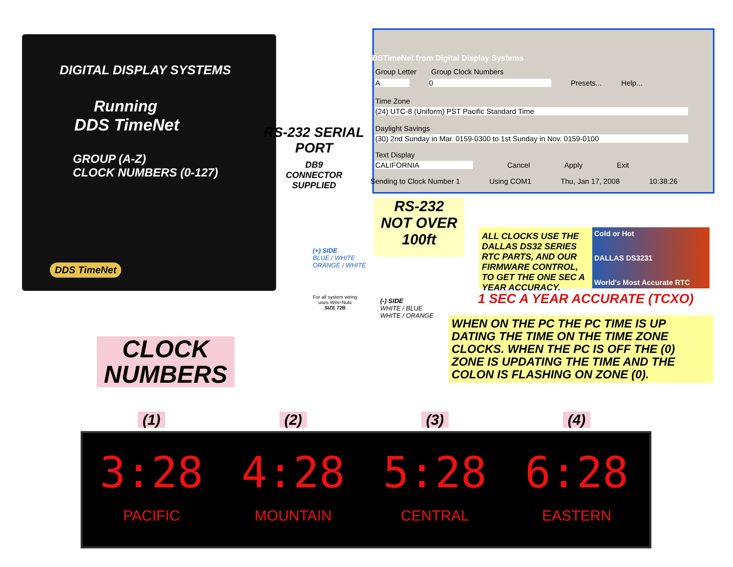DIGITAL DISPLAY SYSTEMS
Running
DDS TimeNet
GROUP (A-Z)
CLOCK NUMBERS (0-127)
DDS TimeNet
DDSTimeNet from Digital Display Systems
Group Letter Group Clock Numbers
A 0 Presets... Help...
Time Zone
(24) UTC-8 (Uniform) PST Pacific Standard Time
Daylight Savings
(30) 2nd Sunday in Mar. 0159-0300 to 1st Sunday in Nov. 0159-0100
Text Display
CALIFORNIA Cancel Apply Exit
Sending to Clock Number 1 Using COM1 Thu, Jan 17, 2008 10:38:26
RS-232 SERIAL
PORT
DB9
CONNECTOR
SUPPLIED
RS-232
NOT OVER
100ft
(+) SIDE
BLUE / WHITE
ORANGE / WHITE
For all system wiring
uses Wire-Nuts
SIZE 72B
(-) SIDE
WHITE / BLUE
WHITE / ORANGE
ALL CLOCKS USE THE DALLAS DS32 SERIES RTC PARTS, AND OUR FIRMWARE CONTROL, TO GET THE ONE SEC A YEAR ACCURACY.
Cold or Hot
DALLAS DS3231
World's Most Accurate RTC
1 SEC A YEAR ACCURATE (TCXO)
WHEN ON THE PC THE PC TIME IS UP DATING THE TIME ON THE TIME ZONE CLOCKS. WHEN THE PC IS OFF THE (0) ZONE IS UPDATING THE TIME AND THE COLON IS FLASHING ON ZONE (0).
CLOCK
NUMBERS
(1) (2) (3) (4)
3:28
PACIFIC
4:28
MOUNTAIN
5:28
CENTRAL
6:28
EASTERN